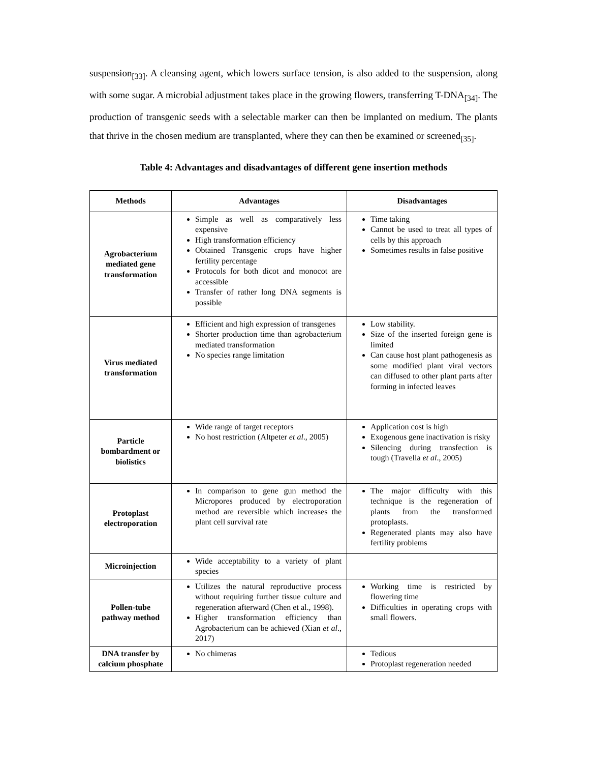suspension<sub>[33]</sub>. A cleansing agent, which lowers surface tension, is also added to the suspension, along with some sugar. A microbial adjustment takes place in the growing flowers, transferring T-DNA<sub>[34]</sub>. The production of transgenic seeds with a selectable marker can then be implanted on medium. The plants that thrive in the chosen medium are transplanted, where they can then be examined or screened<sub>[35]</sub>.
Table 4: Advantages and disadvantages of different gene insertion methods
| Methods | Advantages | Disadvantages |
| --- | --- | --- |
| Agrobacterium mediated gene transformation | Simple as well as comparatively less expensive High transformation efficiency Obtained Transgenic crops have higher fertility percentage Protocols for both dicot and monocot are accessible Transfer of rather long DNA segments is possible | Time taking Cannot be used to treat all types of cells by this approach Sometimes results in false positive |
| Virus mediated transformation | Efficient and high expression of transgenes Shorter production time than agrobacterium mediated transformation No species range limitation | Low stability. Size of the inserted foreign gene is limited Can cause host plant pathogenesis as some modified plant viral vectors can diffused to other plant parts after forming in infected leaves |
| Particle bombardment or biolistics | Wide range of target receptors No host restriction (Altpeter et al ., 2005) | Application cost is high Exogenous gene inactivation is risky Silencing during transfection is tough (Travella et al ., 2005) |
| Protoplast electroporation | In comparison to gene gun method the Micropores produced by electroporation method are reversible which increases the plant cell survival rate | The major difficulty with this technique is the regeneration of plants from the transformed protoplasts. Regenerated plants may also have fertility problems |
| Microinjection | Wide acceptability to a variety of plant species | |
| Pollen-tube pathway method | Utilizes the natural reproductive process without requiring further tissue culture and regeneration afterward (Chen et al., 1998). Higher transformation efficiency than Agrobacterium can be achieved (Xian et al ., 2017) | Working time is restricted by flowering time Difficulties in operating crops with small flowers. |
| DNA transfer by calcium phosphate | No chimeras | Tedious Protoplast regeneration needed |